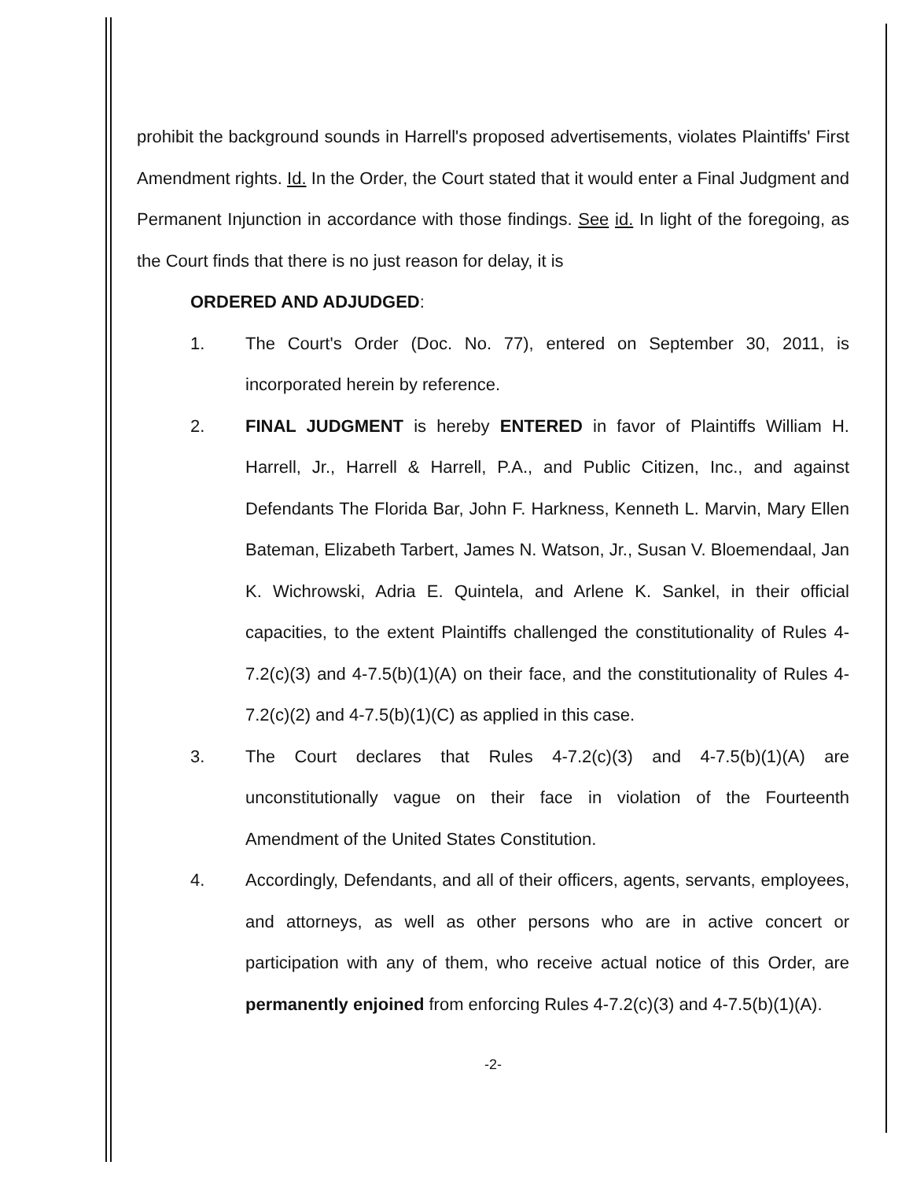prohibit the background sounds in Harrell's proposed advertisements, violates Plaintiffs' First Amendment rights. Id. In the Order, the Court stated that it would enter a Final Judgment and Permanent Injunction in accordance with those findings. See id. In light of the foregoing, as the Court finds that there is no just reason for delay, it is
ORDERED AND ADJUDGED:
1. The Court's Order (Doc. No. 77), entered on September 30, 2011, is incorporated herein by reference.
2. FINAL JUDGMENT is hereby ENTERED in favor of Plaintiffs William H. Harrell, Jr., Harrell & Harrell, P.A., and Public Citizen, Inc., and against Defendants The Florida Bar, John F. Harkness, Kenneth L. Marvin, Mary Ellen Bateman, Elizabeth Tarbert, James N. Watson, Jr., Susan V. Bloemendaal, Jan K. Wichrowski, Adria E. Quintela, and Arlene K. Sankel, in their official capacities, to the extent Plaintiffs challenged the constitutionality of Rules 4-7.2(c)(3) and 4-7.5(b)(1)(A) on their face, and the constitutionality of Rules 4-7.2(c)(2) and 4-7.5(b)(1)(C) as applied in this case.
3. The Court declares that Rules 4-7.2(c)(3) and 4-7.5(b)(1)(A) are unconstitutionally vague on their face in violation of the Fourteenth Amendment of the United States Constitution.
4. Accordingly, Defendants, and all of their officers, agents, servants, employees, and attorneys, as well as other persons who are in active concert or participation with any of them, who receive actual notice of this Order, are permanently enjoined from enforcing Rules 4-7.2(c)(3) and 4-7.5(b)(1)(A).
-2-